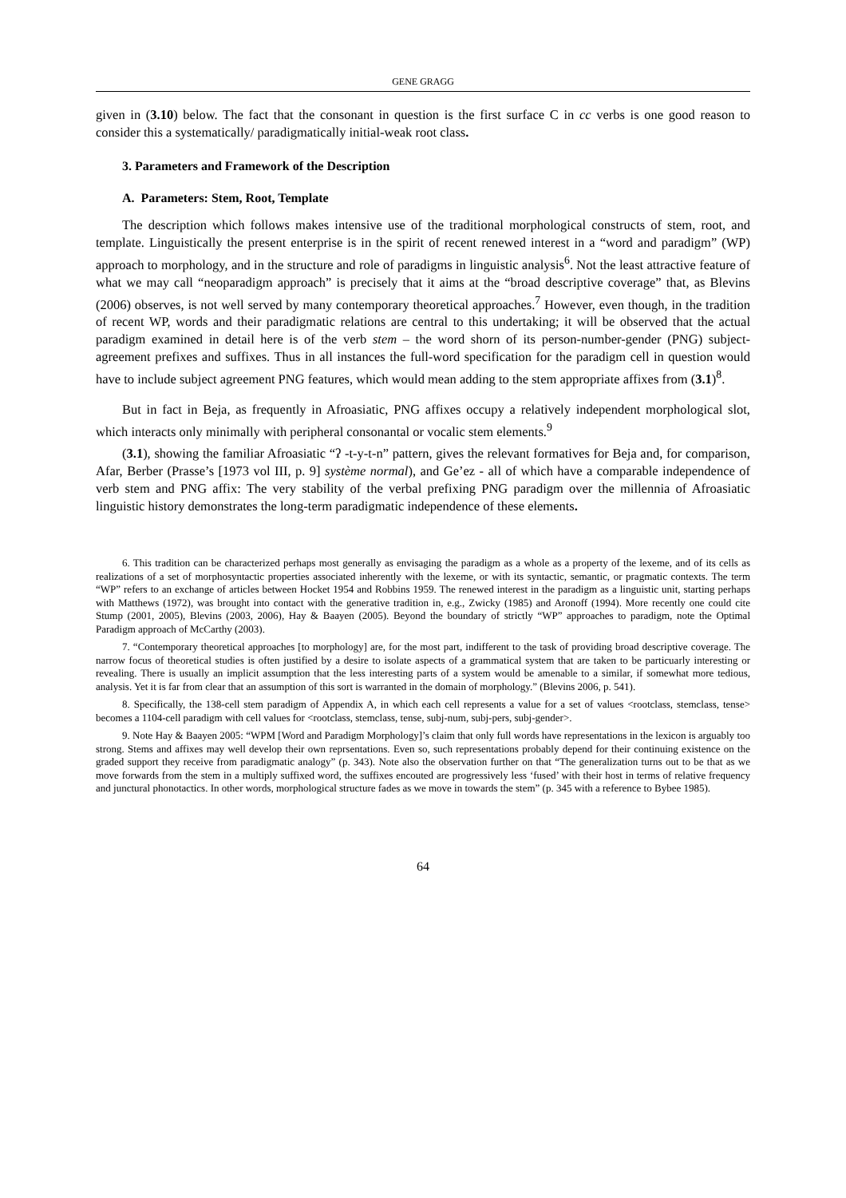GENE GRAGG
given in (3.10) below. The fact that the consonant in question is the first surface C in cc verbs is one good reason to consider this a systematically/ paradigmatically initial-weak root class.
3. Parameters and Framework of the Description
A. Parameters: Stem, Root, Template
The description which follows makes intensive use of the traditional morphological constructs of stem, root, and template. Linguistically the present enterprise is in the spirit of recent renewed interest in a “word and paradigm” (WP) approach to morphology, and in the structure and role of paradigms in linguistic analysis<sup>6</sup>. Not the least attractive feature of what we may call “neoparadigm approach” is precisely that it aims at the “broad descriptive coverage” that, as Blevins (2006) observes, is not well served by many contemporary theoretical approaches.<sup>7</sup> However, even though, in the tradition of recent WP, words and their paradigmatic relations are central to this undertaking; it will be observed that the actual paradigm examined in detail here is of the verb stem – the word shorn of its person-number-gender (PNG) subject-agreement prefixes and suffixes. Thus in all instances the full-word specification for the paradigm cell in question would have to include subject agreement PNG features, which would mean adding to the stem appropriate affixes from (3.1)<sup>8</sup>.
But in fact in Beja, as frequently in Afroasiatic, PNG affixes occupy a relatively independent morphological slot, which interacts only minimally with peripheral consonantal or vocalic stem elements.<sup>9</sup>
(3.1), showing the familiar Afroasiatic “ʔ -t-y-t-n” pattern, gives the relevant formatives for Beja and, for comparison, Afar, Berber (Prasse’s [1973 vol III, p. 9] système normal), and Ge’ez - all of which have a comparable independence of verb stem and PNG affix: The very stability of the verbal prefixing PNG paradigm over the millennia of Afroasiatic linguistic history demonstrates the long-term paradigmatic independence of these elements.
6. This tradition can be characterized perhaps most generally as envisaging the paradigm as a whole as a property of the lexeme, and of its cells as realizations of a set of morphosyntactic properties associated inherently with the lexeme, or with its syntactic, semantic, or pragmatic contexts. The term “WP” refers to an exchange of articles between Hocket 1954 and Robbins 1959. The renewed interest in the paradigm as a linguistic unit, starting perhaps with Matthews (1972), was brought into contact with the generative tradition in, e.g., Zwicky (1985) and Aronoff (1994). More recently one could cite Stump (2001, 2005), Blevins (2003, 2006), Hay & Baayen (2005). Beyond the boundary of strictly “WP” approaches to paradigm, note the Optimal Paradigm approach of McCarthy (2003).
7. “Contemporary theoretical approaches [to morphology] are, for the most part, indifferent to the task of providing broad descriptive coverage. The narrow focus of theoretical studies is often justified by a desire to isolate aspects of a grammatical system that are taken to be particuarly interesting or revealing. There is usually an implicit assumption that the less interesting parts of a system would be amenable to a similar, if somewhat more tedious, analysis. Yet it is far from clear that an assumption of this sort is warranted in the domain of morphology.” (Blevins 2006, p. 541).
8. Specifically, the 138-cell stem paradigm of Appendix A, in which each cell represents a value for a set of values <rootclass, stemclass, tense> becomes a 1104-cell paradigm with cell values for <rootclass, stemclass, tense, subj-num, subj-pers, subj-gender>.
9. Note Hay & Baayen 2005: “WPM [Word and Paradigm Morphology]’s claim that only full words have representations in the lexicon is arguably too strong. Stems and affixes may well develop their own reprsentations. Even so, such representations probably depend for their continuing existence on the graded support they receive from paradigmatic analogy” (p. 343). Note also the observation further on that “The generalization turns out to be that as we move forwards from the stem in a multiply suffixed word, the suffixes encouted are progressively less ‘fused’ with their host in terms of relative frequency and junctural phonotactics. In other words, morphological structure fades as we move in towards the stem” (p. 345 with a reference to Bybee 1985).
64